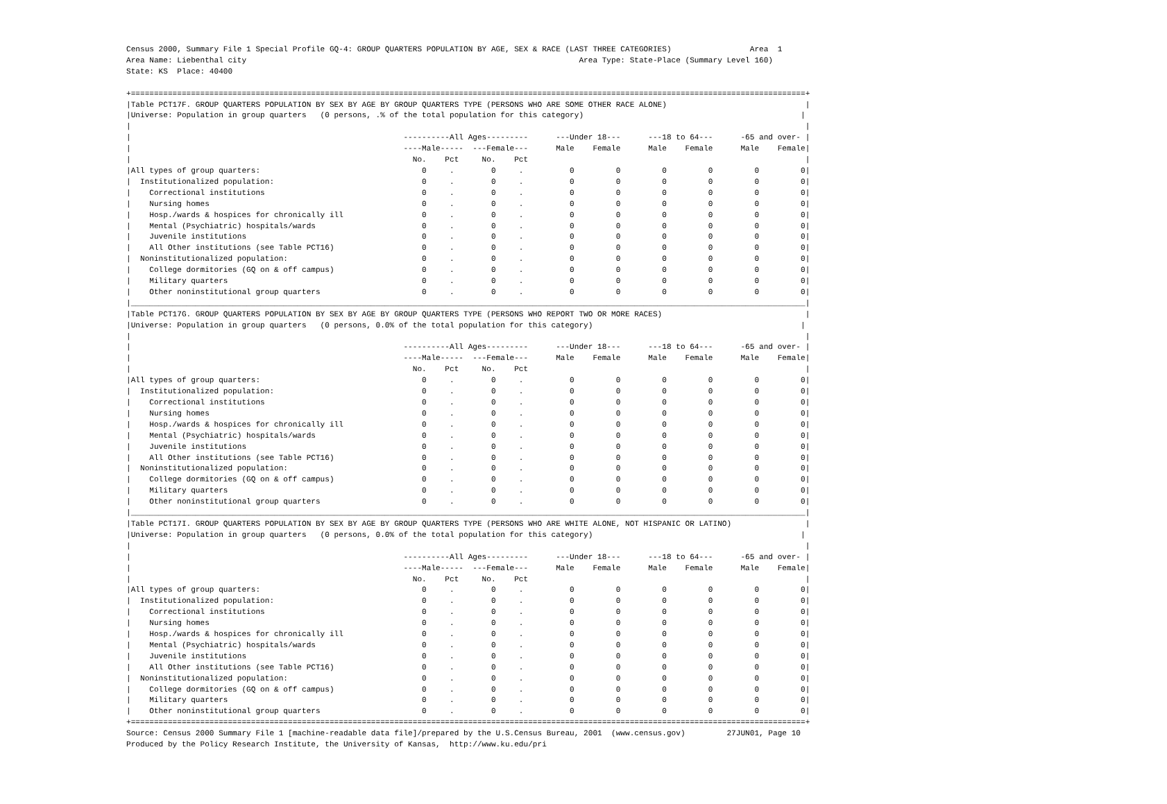Census 2000, Summary File 1 Special Profile GQ-4: GROUP QUARTERS POPULATION BY AGE, SEX & RACE (LAST THREE CATEGORIES)                 Area  1
Area Name: Liebenthal city                                                                        Area Type: State-Place (Summary Level 160)
State: KS  Place: 40400

+==================================================================================================================================================+
|Table PCT17F. GROUP QUARTERS POPULATION BY SEX BY AGE BY GROUP QUARTERS TYPE (PERSONS WHO ARE SOME OTHER RACE ALONE)                              |
|Universe: Population in group quarters   (0 persons, .% of the total population for this category)                                               |
|                                                                                                                                                  |
|                                                           ----------All Ages---------      ---Under 18---      ---18 to 64---      -65 and over- |
|                                                           ----Male-----  ---Female---      Male    Female      Male    Female      Male    Female|
|                                                             No.    Pct     No.    Pct                                                            |
|All types of group quarters:                                   0     .        0     .          0         0         0         0         0         0|
|  Institutionalized population:                                0     .        0     .          0         0         0         0         0         0|
|    Correctional institutions                                  0     .        0     .          0         0         0         0         0         0|
|    Nursing homes                                              0     .        0     .          0         0         0         0         0         0|
|    Hosp./wards & hospices for chronically ill                 0     .        0     .          0         0         0         0         0         0|
|    Mental (Psychiatric) hospitals/wards                       0     .        0     .          0         0         0         0         0         0|
|    Juvenile institutions                                      0     .        0     .          0         0         0         0         0         0|
|    All Other institutions (see Table PCT16)                   0     .        0     .          0         0         0         0         0         0|
|  Noninstitutionalized population:                             0     .        0     .          0         0         0         0         0         0|
|    College dormitories (GQ on & off campus)                   0     .        0     .          0         0         0         0         0         0|
|    Military quarters                                          0     .        0     .          0         0         0         0         0         0|
|    Other noninstitutional group quarters                      0     .        0     .          0         0         0         0         0         0|
|__________________________________________________________________________________________________________________________________________________|
|Table PCT17G. GROUP QUARTERS POPULATION BY SEX BY AGE BY GROUP QUARTERS TYPE (PERSONS WHO REPORT TWO OR MORE RACES)                               |
|Universe: Population in group quarters   (0 persons, 0.0% of the total population for this category)                                             |
|                                                                                                                                                  |
|                                                           ----------All Ages---------      ---Under 18---      ---18 to 64---      -65 and over- |
|                                                           ----Male-----  ---Female---      Male    Female      Male    Female      Male    Female|
|                                                             No.    Pct     No.    Pct                                                            |
|All types of group quarters:                                   0     .        0     .          0         0         0         0         0         0|
|  Institutionalized population:                                0     .        0     .          0         0         0         0         0         0|
|    Correctional institutions                                  0     .        0     .          0         0         0         0         0         0|
|    Nursing homes                                              0     .        0     .          0         0         0         0         0         0|
|    Hosp./wards & hospices for chronically ill                 0     .        0     .          0         0         0         0         0         0|
|    Mental (Psychiatric) hospitals/wards                       0     .        0     .          0         0         0         0         0         0|
|    Juvenile institutions                                      0     .        0     .          0         0         0         0         0         0|
|    All Other institutions (see Table PCT16)                   0     .        0     .          0         0         0         0         0         0|
|  Noninstitutionalized population:                             0     .        0     .          0         0         0         0         0         0|
|    College dormitories (GQ on & off campus)                   0     .        0     .          0         0         0         0         0         0|
|    Military quarters                                          0     .        0     .          0         0         0         0         0         0|
|    Other noninstitutional group quarters                      0     .        0     .          0         0         0         0         0         0|
|__________________________________________________________________________________________________________________________________________________|
|Table PCT17I. GROUP QUARTERS POPULATION BY SEX BY AGE BY GROUP QUARTERS TYPE (PERSONS WHO ARE WHITE ALONE, NOT HISPANIC OR LATINO)                |
|Universe: Population in group quarters   (0 persons, 0.0% of the total population for this category)                                             |
|                                                                                                                                                  |
|                                                           ----------All Ages---------      ---Under 18---      ---18 to 64---      -65 and over- |
|                                                           ----Male-----  ---Female---      Male    Female      Male    Female      Male    Female|
|                                                             No.    Pct     No.    Pct                                                            |
|All types of group quarters:                                   0     .        0     .          0         0         0         0         0         0|
|  Institutionalized population:                                0     .        0     .          0         0         0         0         0         0|
|    Correctional institutions                                  0     .        0     .          0         0         0         0         0         0|
|    Nursing homes                                              0     .        0     .          0         0         0         0         0         0|
|    Hosp./wards & hospices for chronically ill                 0     .        0     .          0         0         0         0         0         0|
|    Mental (Psychiatric) hospitals/wards                       0     .        0     .          0         0         0         0         0         0|
|    Juvenile institutions                                      0     .        0     .          0         0         0         0         0         0|
|    All Other institutions (see Table PCT16)                   0     .        0     .          0         0         0         0         0         0|
|  Noninstitutionalized population:                             0     .        0     .          0         0         0         0         0         0|
|    College dormitories (GQ on & off campus)                   0     .        0     .          0         0         0         0         0         0|
|    Military quarters                                          0     .        0     .          0         0         0         0         0         0|
|    Other noninstitutional group quarters                      0     .        0     .          0         0         0         0         0         0|
+==================================================================================================================================================+
Source: Census 2000 Summary File 1 [machine-readable data file]/prepared by the U.S.Census Bureau, 2001  (www.census.gov)         27JUN01, Page 10
Produced by the Policy Research Institute, the University of Kansas,  http://www.ku.edu/pri